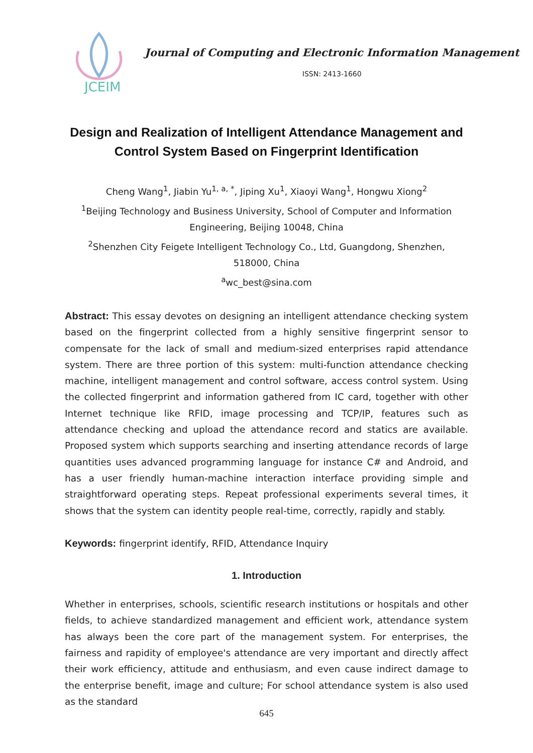JCEIM
Journal of Computing and Electronic Information Management
ISSN: 2413-1660
Design and Realization of Intelligent Attendance Management and Control System Based on Fingerprint Identification
Cheng Wang<sup>1</sup>, Jiabin Yu<sup>1, a, *</sup>, Jiping Xu<sup>1</sup>, Xiaoyi Wang<sup>1</sup>, Hongwu Xiong<sup>2</sup>
<sup>1</sup> Beijing Technology and Business University, School of Computer and Information Engineering, Beijing 10048, China
<sup>2</sup> Shenzhen City Feigete Intelligent Technology Co., Ltd, Guangdong, Shenzhen, 518000, China
<sup>a</sup> wc_best@sina.com
Abstract: This essay devotes on designing an intelligent attendance checking system based on the fingerprint collected from a highly sensitive fingerprint sensor to compensate for the lack of small and medium-sized enterprises rapid attendance system. There are three portion of this system: multi-function attendance checking machine, intelligent management and control software, access control system. Using the collected fingerprint and information gathered from IC card, together with other Internet technique like RFID, image processing and TCP/IP, features such as attendance checking and upload the attendance record and statics are available. Proposed system which supports searching and inserting attendance records of large quantities uses advanced programming language for instance C# and Android, and has a user friendly human-machine interaction interface providing simple and straightforward operating steps. Repeat professional experiments several times, it shows that the system can identity people real-time, correctly, rapidly and stably.
Keywords: fingerprint identify, RFID, Attendance Inquiry
1. Introduction
Whether in enterprises, schools, scientific research institutions or hospitals and other fields, to achieve standardized management and efficient work, attendance system has always been the core part of the management system. For enterprises, the fairness and rapidity of employee's attendance are very important and directly affect their work efficiency, attitude and enthusiasm, and even cause indirect damage to the enterprise benefit, image and culture; For school attendance system is also used as the standard
645